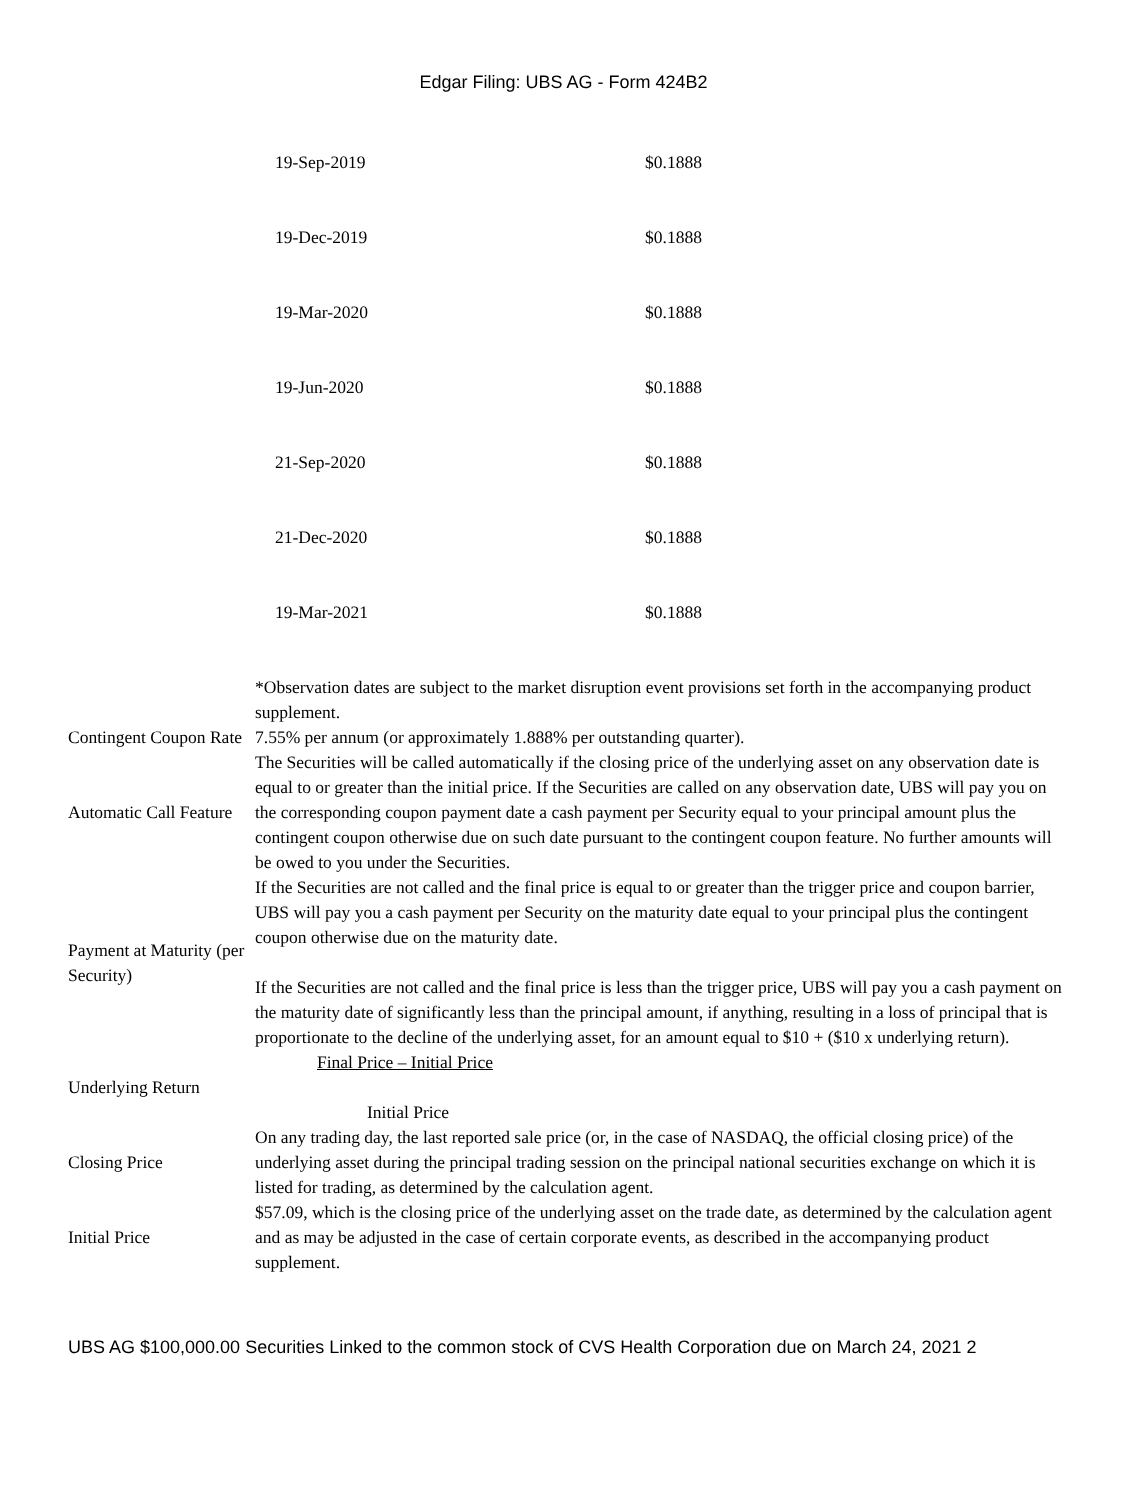Edgar Filing: UBS AG - Form 424B2
| 19-Sep-2019 | $0.1888 |
| 19-Dec-2019 | $0.1888 |
| 19-Mar-2020 | $0.1888 |
| 19-Jun-2020 | $0.1888 |
| 21-Sep-2020 | $0.1888 |
| 21-Dec-2020 | $0.1888 |
| 19-Mar-2021 | $0.1888 |
| | *Observation dates are subject to the market disruption event provisions set forth in the accompanying product supplement. |
| Contingent Coupon Rate | 7.55% per annum (or approximately 1.888% per outstanding quarter). |
| Automatic Call Feature | The Securities will be called automatically if the closing price of the underlying asset on any observation date is equal to or greater than the initial price. If the Securities are called on any observation date, UBS will pay you on the corresponding coupon payment date a cash payment per Security equal to your principal amount plus the contingent coupon otherwise due on such date pursuant to the contingent coupon feature. No further amounts will be owed to you under the Securities. |
| Payment at Maturity (per Security) | If the Securities are not called and the final price is equal to or greater than the trigger price and coupon barrier, UBS will pay you a cash payment per Security on the maturity date equal to your principal plus the contingent coupon otherwise due on the maturity date. If the Securities are not called and the final price is less than the trigger price, UBS will pay you a cash payment on the maturity date of significantly less than the principal amount, if anything, resulting in a loss of principal that is proportionate to the decline of the underlying asset, for an amount equal to $10 + ($10 x underlying return). |
| Underlying Return | Final Price – Initial Price Initial Price |
| Closing Price | On any trading day, the last reported sale price (or, in the case of NASDAQ, the official closing price) of the underlying asset during the principal trading session on the principal national securities exchange on which it is listed for trading, as determined by the calculation agent. |
| Initial Price | $57.09, which is the closing price of the underlying asset on the trade date, as determined by the calculation agent and as may be adjusted in the case of certain corporate events, as described in the accompanying product supplement. |
UBS AG $100,000.00 Securities Linked to the common stock of CVS Health Corporation due on March 24, 2021 2